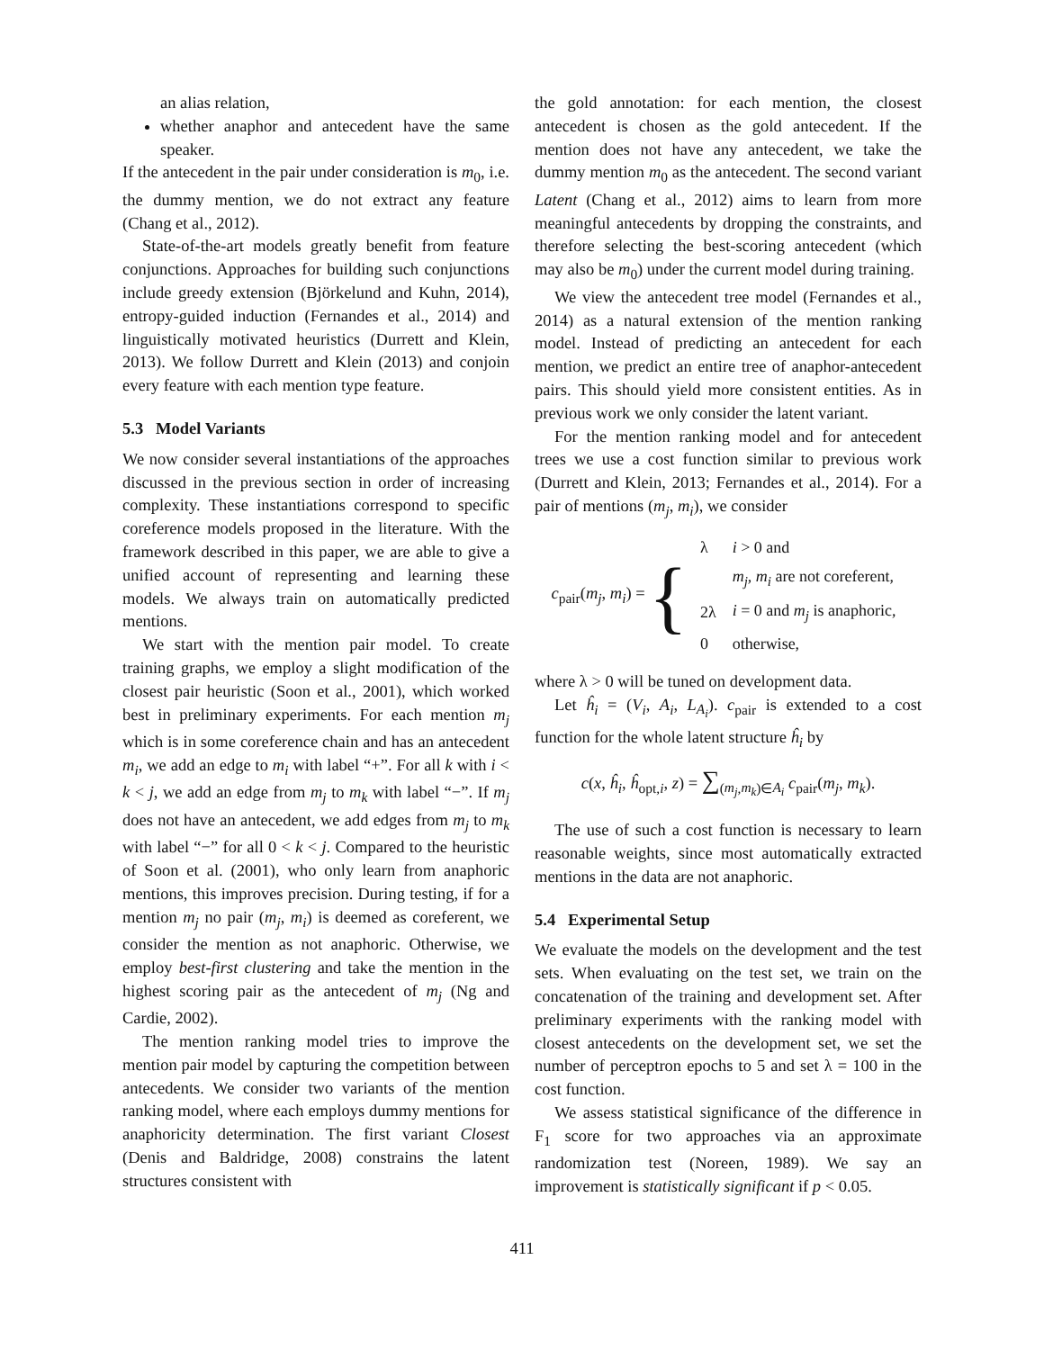an alias relation,
whether anaphor and antecedent have the same speaker.
If the antecedent in the pair under consideration is m<sub>0</sub>, i.e. the dummy mention, we do not extract any feature (Chang et al., 2012).
State-of-the-art models greatly benefit from feature conjunctions. Approaches for building such conjunctions include greedy extension (Björkelund and Kuhn, 2014), entropy-guided induction (Fernandes et al., 2014) and linguistically motivated heuristics (Durrett and Klein, 2013). We follow Durrett and Klein (2013) and conjoin every feature with each mention type feature.
5.3 Model Variants
We now consider several instantiations of the approaches discussed in the previous section in order of increasing complexity. These instantiations correspond to specific coreference models proposed in the literature. With the framework described in this paper, we are able to give a unified account of representing and learning these models. We always train on automatically predicted mentions.
We start with the mention pair model. To create training graphs, we employ a slight modification of the closest pair heuristic (Soon et al., 2001), which worked best in preliminary experiments. For each mention m<sub>j</sub> which is in some coreference chain and has an antecedent m<sub>i</sub>, we add an edge to m<sub>i</sub> with label “+”. For all k with i < k < j, we add an edge from m<sub>j</sub> to m<sub>k</sub> with label “−”. If m<sub>j</sub> does not have an antecedent, we add edges from m<sub>j</sub> to m<sub>k</sub> with label “−” for all 0 < k < j. Compared to the heuristic of Soon et al. (2001), who only learn from anaphoric mentions, this improves precision. During testing, if for a mention m<sub>j</sub> no pair (m<sub>j</sub>, m<sub>i</sub>) is deemed as coreferent, we consider the mention as not anaphoric. Otherwise, we employ best-first clustering and take the mention in the highest scoring pair as the antecedent of m<sub>j</sub> (Ng and Cardie, 2002).
The mention ranking model tries to improve the mention pair model by capturing the competition between antecedents. We consider two variants of the mention ranking model, where each employs dummy mentions for anaphoricity determination. The first variant Closest (Denis and Baldridge, 2008) constrains the latent structures consistent with
the gold annotation: for each mention, the closest antecedent is chosen as the gold antecedent. If the mention does not have any antecedent, we take the dummy mention m<sub>0</sub> as the antecedent. The second variant Latent (Chang et al., 2012) aims to learn from more meaningful antecedents by dropping the constraints, and therefore selecting the best-scoring antecedent (which may also be m<sub>0</sub>) under the current model during training.
We view the antecedent tree model (Fernandes et al., 2014) as a natural extension of the mention ranking model. Instead of predicting an antecedent for each mention, we predict an entire tree of anaphor-antecedent pairs. This should yield more consistent entities. As in previous work we only consider the latent variant.
For the mention ranking model and for antecedent trees we use a cost function similar to previous work (Durrett and Klein, 2013; Fernandes et al., 2014). For a pair of mentions (m<sub>j</sub>, m<sub>i</sub>), we consider
c<sub>pair</sub>(m<sub>j</sub>, m<sub>i</sub>) = {
| λ | i > 0 and |
| | m<sub>j</sub> , m<sub>i</sub> are not coreferent, |
| 2λ | i = 0 and m<sub>j</sub> is anaphoric, |
| 0 | otherwise, |
where λ > 0 will be tuned on development data.
Let ĥ<sub>i</sub> = (V<sub>i</sub>, A<sub>i</sub>, L<sub>A<sub>i</sub></sub>). c<sub>pair</sub> is extended to a cost function for the whole latent structure ĥ<sub>i</sub> by
c(x, ĥ<sub>i</sub>, ĥ<sub>opt,i</sub>, z) = ∑<sub>(m<sub>j</sub>,m<sub>k</sub>)∈A<sub>i</sub></sub> c<sub>pair</sub>(m<sub>j</sub>, m<sub>k</sub>).
The use of such a cost function is necessary to learn reasonable weights, since most automatically extracted mentions in the data are not anaphoric.
5.4 Experimental Setup
We evaluate the models on the development and the test sets. When evaluating on the test set, we train on the concatenation of the training and development set. After preliminary experiments with the ranking model with closest antecedents on the development set, we set the number of perceptron epochs to 5 and set λ = 100 in the cost function.
We assess statistical significance of the difference in F<sub>1</sub> score for two approaches via an approximate randomization test (Noreen, 1989). We say an improvement is statistically significant if p < 0.05.
411